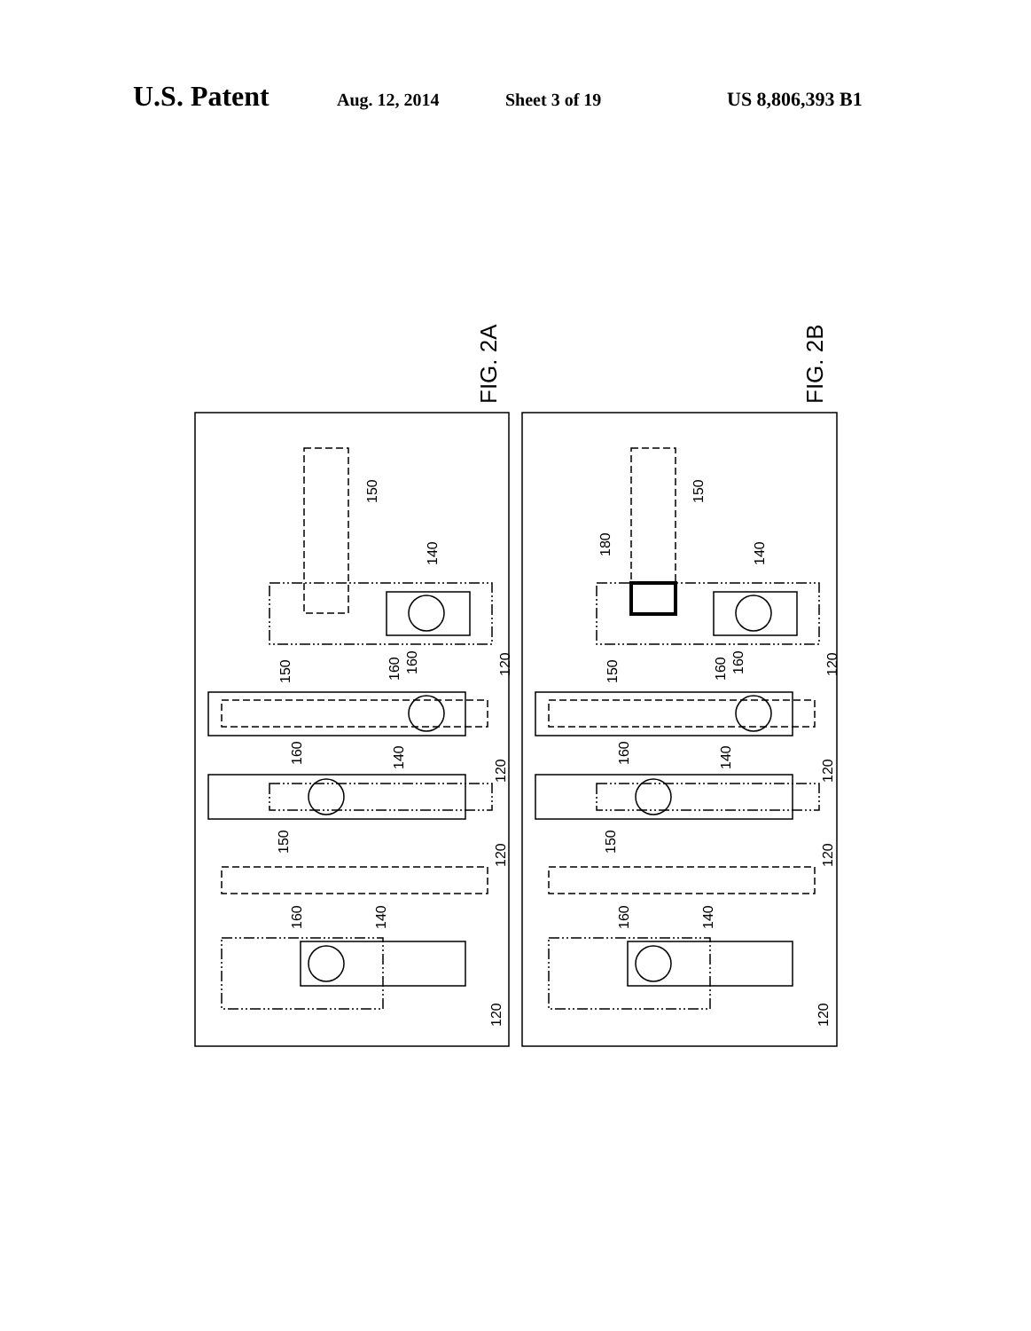U.S. Patent Aug. 12, 2014 Sheet 3 of 19 US 8,806,393 B1
FIG. 2A
FIG. 2B
150
140
160
160
120
150
120
160
140
150
120
160
140
120
180
150
140
160
160
120
150
120
160
140
150
120
160
140
120